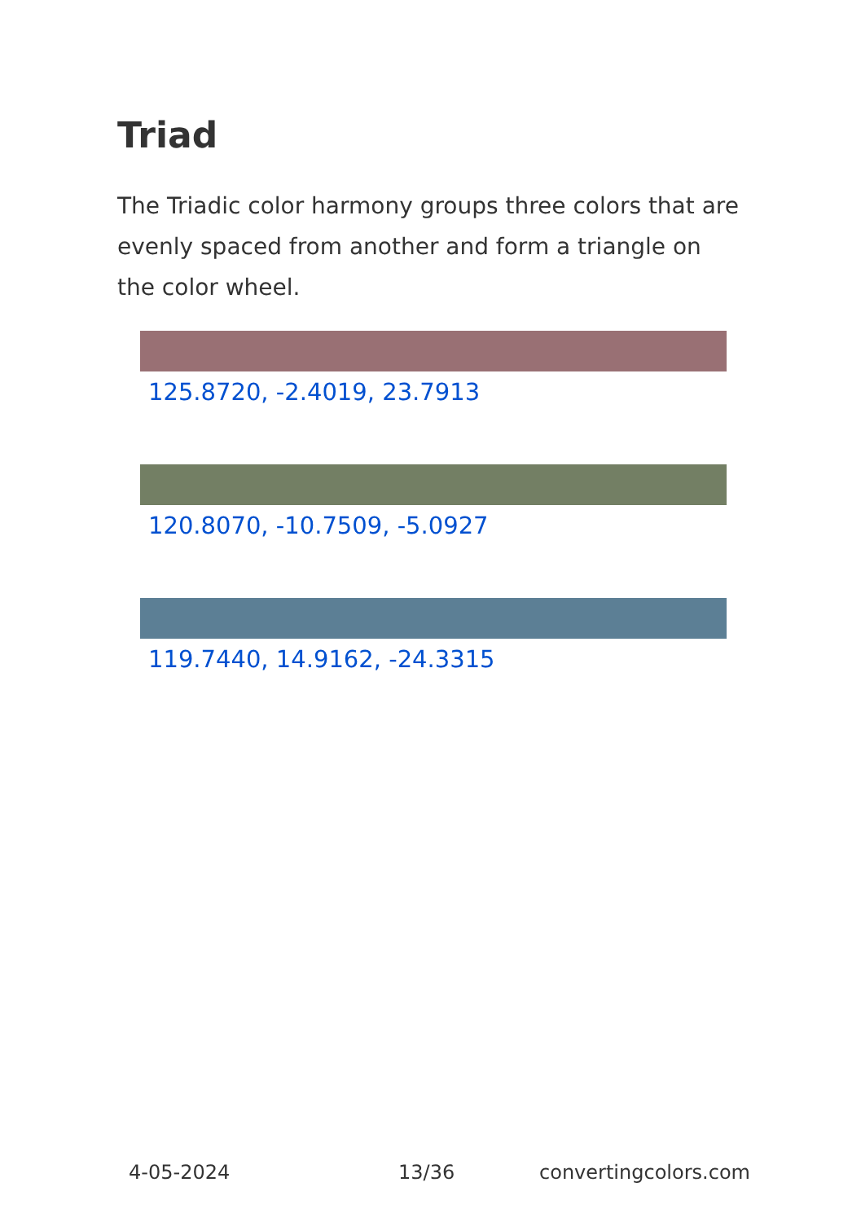Triad
The Triadic color harmony groups three colors that are evenly spaced from another and form a triangle on the color wheel.
125.8720, -2.4019, 23.7913
120.8070, -10.7509, -5.0927
119.7440, 14.9162, -24.3315
4-05-2024 13/36 convertingcolors.com